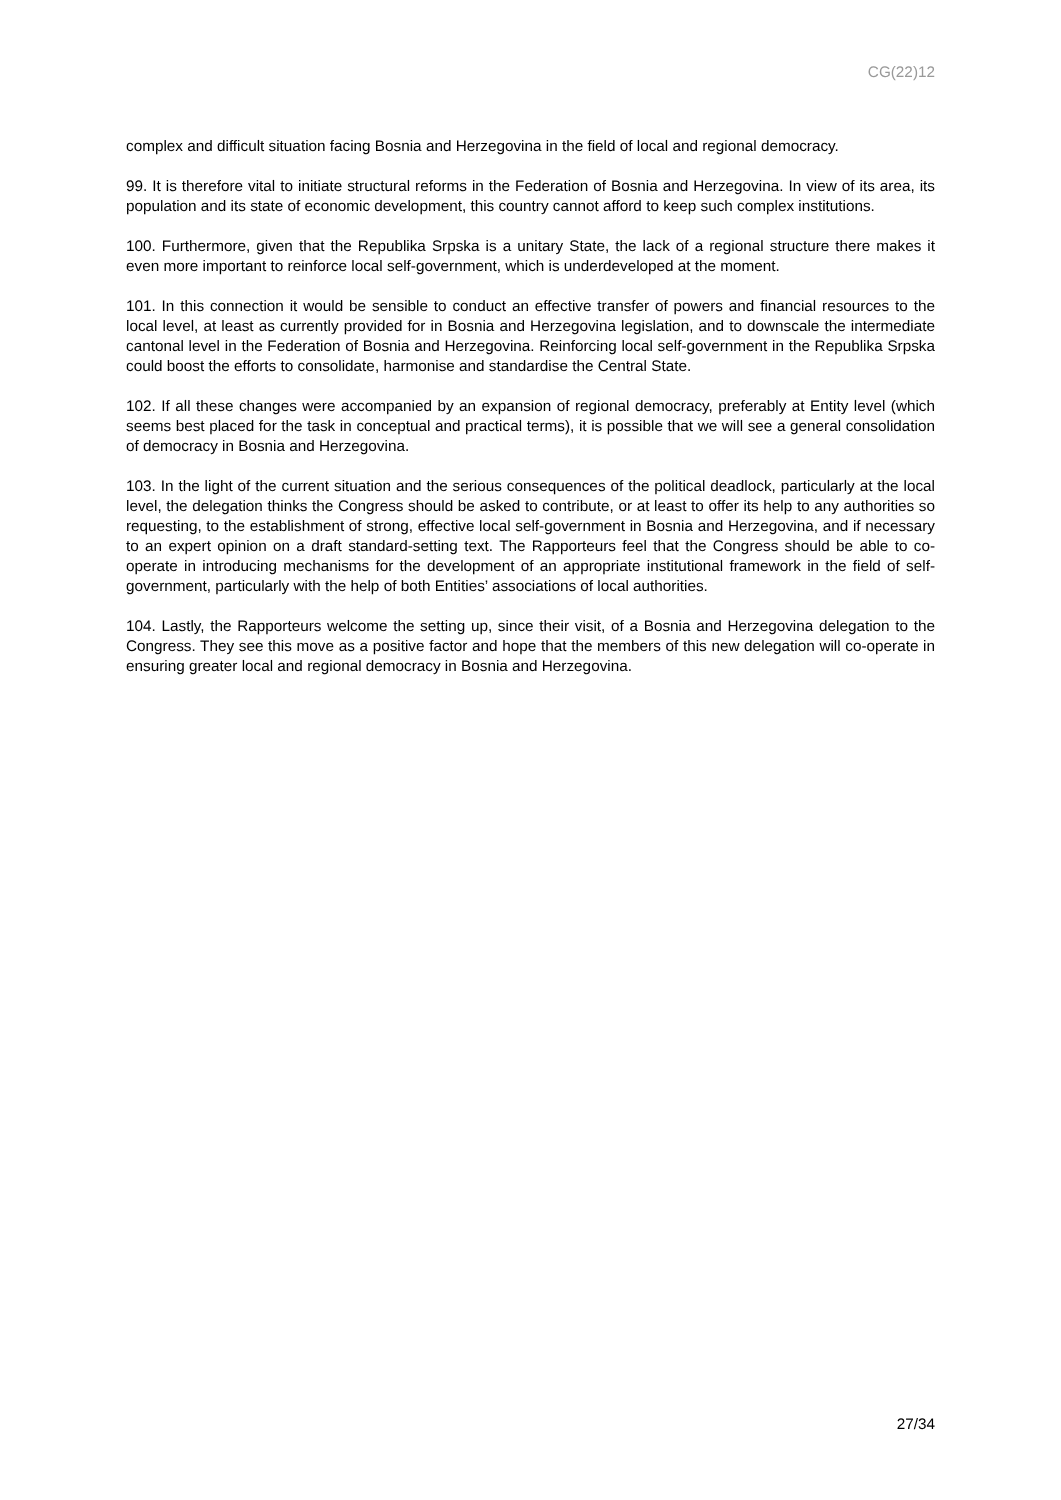CG(22)12
complex and difficult situation facing Bosnia and Herzegovina in the field of local and regional democracy.
99. It is therefore vital to initiate structural reforms in the Federation of Bosnia and Herzegovina. In view of its area, its population and its state of economic development, this country cannot afford to keep such complex institutions.
100. Furthermore, given that the Republika Srpska is a unitary State, the lack of a regional structure there makes it even more important to reinforce local self-government, which is underdeveloped at the moment.
101. In this connection it would be sensible to conduct an effective transfer of powers and financial resources to the local level, at least as currently provided for in Bosnia and Herzegovina legislation, and to downscale the intermediate cantonal level in the Federation of Bosnia and Herzegovina. Reinforcing local self-government in the Republika Srpska could boost the efforts to consolidate, harmonise and standardise the Central State.
102. If all these changes were accompanied by an expansion of regional democracy, preferably at Entity level (which seems best placed for the task in conceptual and practical terms), it is possible that we will see a general consolidation of democracy in Bosnia and Herzegovina.
103. In the light of the current situation and the serious consequences of the political deadlock, particularly at the local level, the delegation thinks the Congress should be asked to contribute, or at least to offer its help to any authorities so requesting, to the establishment of strong, effective local self-government in Bosnia and Herzegovina, and if necessary to an expert opinion on a draft standard-setting text. The Rapporteurs feel that the Congress should be able to co-operate in introducing mechanisms for the development of an appropriate institutional framework in the field of self-government, particularly with the help of both Entities’ associations of local authorities.
104. Lastly, the Rapporteurs welcome the setting up, since their visit, of a Bosnia and Herzegovina delegation to the Congress. They see this move as a positive factor and hope that the members of this new delegation will co-operate in ensuring greater local and regional democracy in Bosnia and Herzegovina.
27/34